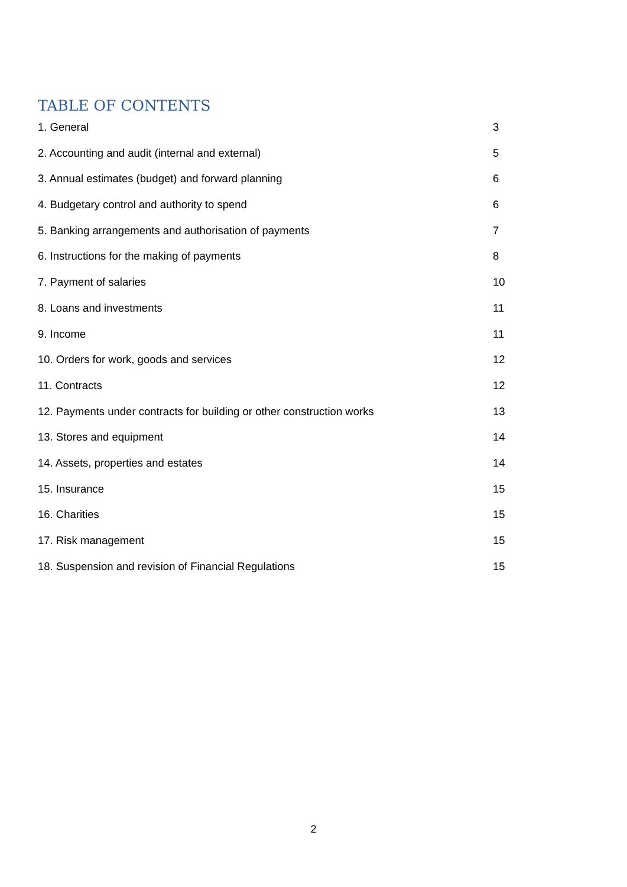TABLE OF CONTENTS
1. General 3
2. Accounting and audit (internal and external) 5
3. Annual estimates (budget) and forward planning 6
4. Budgetary control and authority to spend 6
5. Banking arrangements and authorisation of payments 7
6. Instructions for the making of payments 8
7. Payment of salaries 10
8. Loans and investments 11
9. Income 11
10. Orders for work, goods and services 12
11. Contracts 12
12. Payments under contracts for building or other construction works 13
13. Stores and equipment 14
14. Assets, properties and estates 14
15. Insurance 15
16. Charities 15
17. Risk management 15
18. Suspension and revision of Financial Regulations 15
2